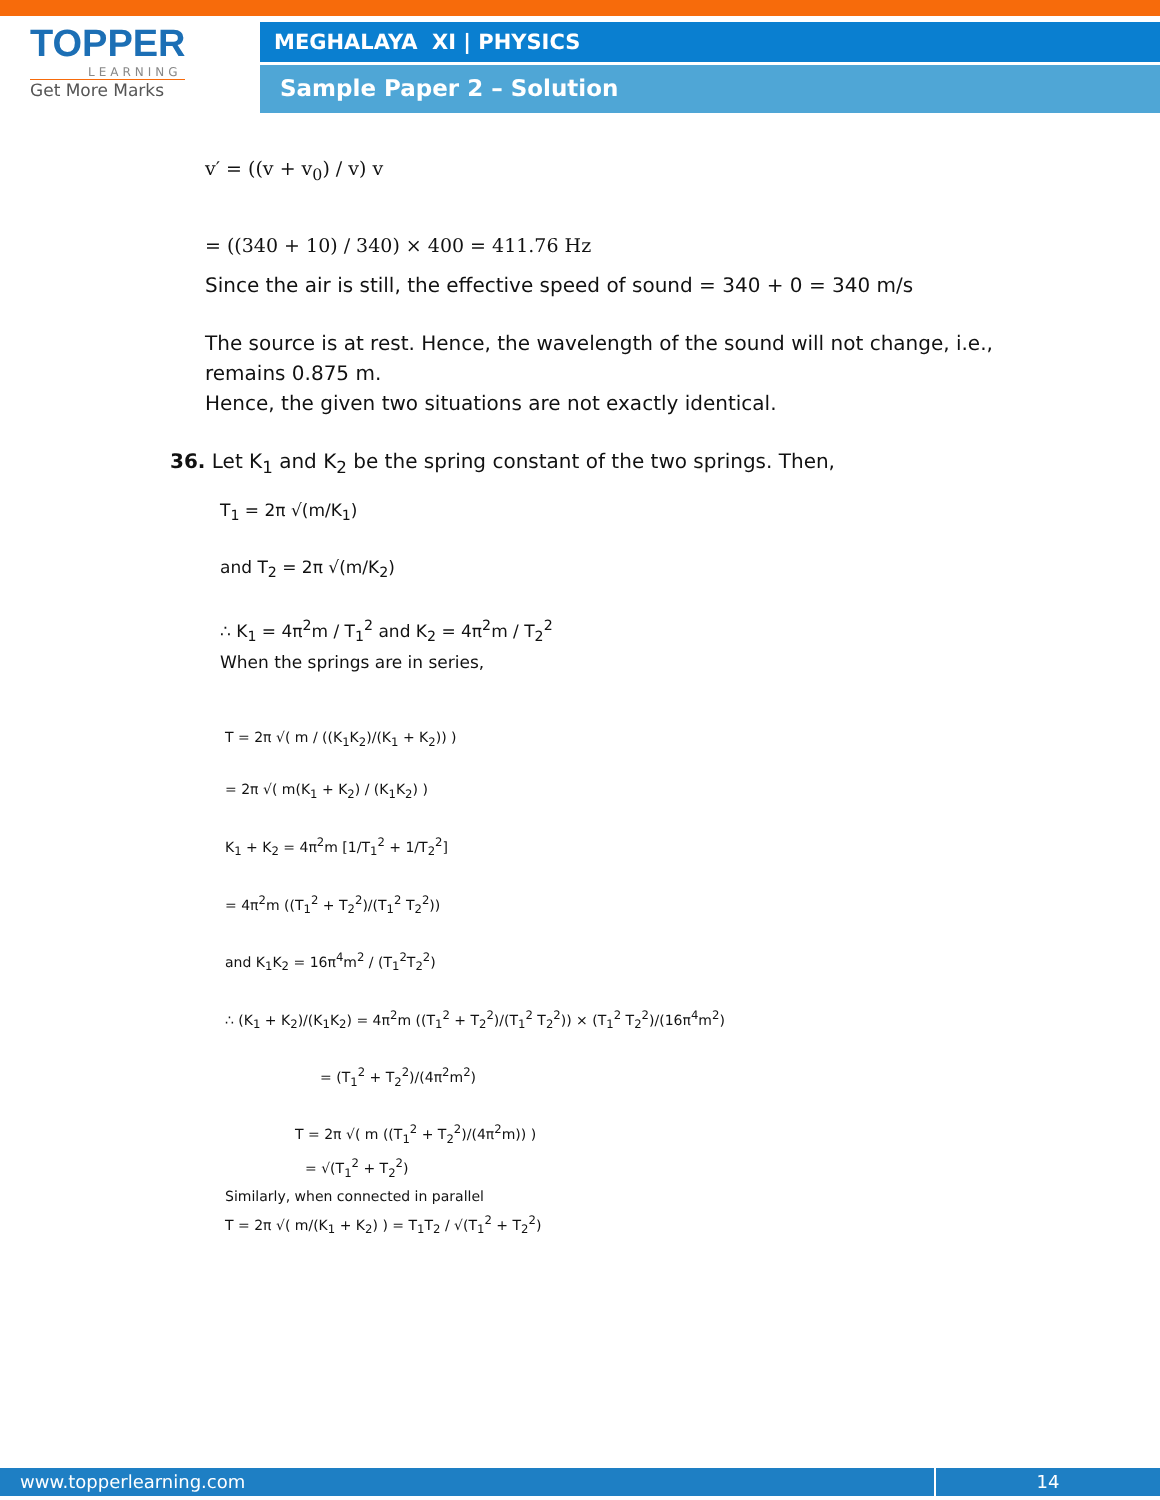TOPPER
LEARNING
Get More Marks
MEGHALAYA XI | PHYSICS
Sample Paper 2 – Solution
v′ = ((v + v<sub>0</sub>) / v) v
= ((340 + 10) / 340) × 400 = 411.76 Hz
Since the air is still, the effective speed of sound = 340 + 0 = 340 m/s
The source is at rest. Hence, the wavelength of the sound will not change, i.e., remains 0.875 m.
Hence, the given two situations are not exactly identical.
36. Let K<sub>1</sub> and K<sub>2</sub> be the spring constant of the two springs. Then,
T<sub>1</sub> = 2π √(m/K<sub>1</sub>)
and T<sub>2</sub> = 2π √(m/K<sub>2</sub>)
∴ K<sub>1</sub> = 4π<sup>2</sup>m / T<sub>1</sub><sup>2</sup> and K<sub>2</sub> = 4π<sup>2</sup>m / T<sub>2</sub><sup>2</sup>
When the springs are in series,
T = 2π √( m / ((K<sub>1</sub>K<sub>2</sub>)/(K<sub>1</sub> + K<sub>2</sub>)) )
= 2π √( m(K<sub>1</sub> + K<sub>2</sub>) / (K<sub>1</sub>K<sub>2</sub>) )
K<sub>1</sub> + K<sub>2</sub> = 4π<sup>2</sup>m [1/T<sub>1</sub><sup>2</sup> + 1/T<sub>2</sub><sup>2</sup>]
= 4π<sup>2</sup>m ((T<sub>1</sub><sup>2</sup> + T<sub>2</sub><sup>2</sup>)/(T<sub>1</sub><sup>2</sup> T<sub>2</sub><sup>2</sup>))
and K<sub>1</sub>K<sub>2</sub> = 16π<sup>4</sup>m<sup>2</sup> / (T<sub>1</sub><sup>2</sup>T<sub>2</sub><sup>2</sup>)
∴ (K<sub>1</sub> + K<sub>2</sub>)/(K<sub>1</sub>K<sub>2</sub>) = 4π<sup>2</sup>m ((T<sub>1</sub><sup>2</sup> + T<sub>2</sub><sup>2</sup>)/(T<sub>1</sub><sup>2</sup> T<sub>2</sub><sup>2</sup>)) × (T<sub>1</sub><sup>2</sup> T<sub>2</sub><sup>2</sup>)/(16π<sup>4</sup>m<sup>2</sup>)
= (T<sub>1</sub><sup>2</sup> + T<sub>2</sub><sup>2</sup>)/(4π<sup>2</sup>m<sup>2</sup>)
T = 2π √( m ((T<sub>1</sub><sup>2</sup> + T<sub>2</sub><sup>2</sup>)/(4π<sup>2</sup>m)) )
= √(T<sub>1</sub><sup>2</sup> + T<sub>2</sub><sup>2</sup>)
Similarly, when connected in parallel
T = 2π √( m/(K<sub>1</sub> + K<sub>2</sub>) ) = T<sub>1</sub>T<sub>2</sub> / √(T<sub>1</sub><sup>2</sup> + T<sub>2</sub><sup>2</sup>)
www.topperlearning.com 14